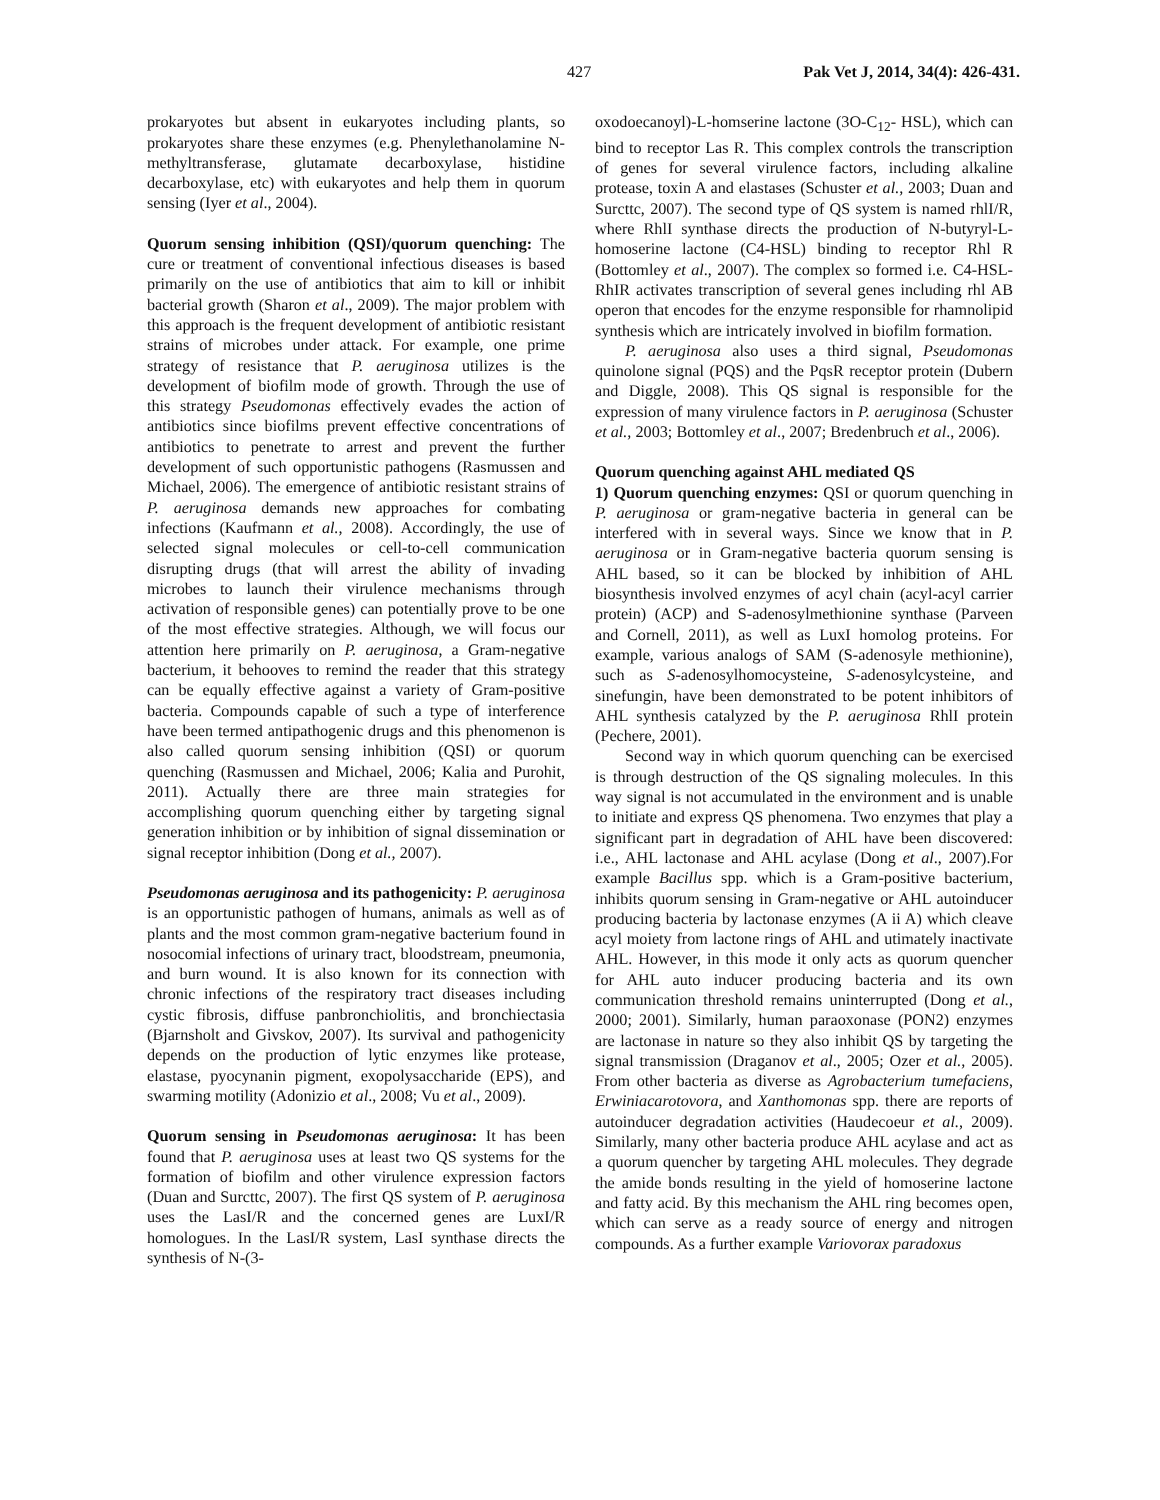427 Pak Vet J, 2014, 34(4): 426-431.
prokaryotes but absent in eukaryotes including plants, so prokaryotes share these enzymes (e.g. Phenylethanolamine N-methyltransferase, glutamate decarboxylase, histidine decarboxylase, etc) with eukaryotes and help them in quorum sensing (Iyer et al., 2004).
Quorum sensing inhibition (QSI)/quorum quenching: The cure or treatment of conventional infectious diseases is based primarily on the use of antibiotics that aim to kill or inhibit bacterial growth (Sharon et al., 2009). The major problem with this approach is the frequent development of antibiotic resistant strains of microbes under attack. For example, one prime strategy of resistance that P. aeruginosa utilizes is the development of biofilm mode of growth. Through the use of this strategy Pseudomonas effectively evades the action of antibiotics since biofilms prevent effective concentrations of antibiotics to penetrate to arrest and prevent the further development of such opportunistic pathogens (Rasmussen and Michael, 2006). The emergence of antibiotic resistant strains of P. aeruginosa demands new approaches for combating infections (Kaufmann et al., 2008). Accordingly, the use of selected signal molecules or cell-to-cell communication disrupting drugs (that will arrest the ability of invading microbes to launch their virulence mechanisms through activation of responsible genes) can potentially prove to be one of the most effective strategies. Although, we will focus our attention here primarily on P. aeruginosa, a Gram-negative bacterium, it behooves to remind the reader that this strategy can be equally effective against a variety of Gram-positive bacteria. Compounds capable of such a type of interference have been termed antipathogenic drugs and this phenomenon is also called quorum sensing inhibition (QSI) or quorum quenching (Rasmussen and Michael, 2006; Kalia and Purohit, 2011). Actually there are three main strategies for accomplishing quorum quenching either by targeting signal generation inhibition or by inhibition of signal dissemination or signal receptor inhibition (Dong et al., 2007).
Pseudomonas aeruginosa and its pathogenicity: P. aeruginosa is an opportunistic pathogen of humans, animals as well as of plants and the most common gram-negative bacterium found in nosocomial infections of urinary tract, bloodstream, pneumonia, and burn wound. It is also known for its connection with chronic infections of the respiratory tract diseases including cystic fibrosis, diffuse panbronchiolitis, and bronchiectasia (Bjarnsholt and Givskov, 2007). Its survival and pathogenicity depends on the production of lytic enzymes like protease, elastase, pyocynanin pigment, exopolysaccharide (EPS), and swarming motility (Adonizio et al., 2008; Vu et al., 2009).
Quorum sensing in Pseudomonas aeruginosa: It has been found that P. aeruginosa uses at least two QS systems for the formation of biofilm and other virulence expression factors (Duan and Surcttc, 2007). The first QS system of P. aeruginosa uses the LasI/R and the concerned genes are LuxI/R homologues. In the LasI/R system, LasI synthase directs the synthesis of N-(3-
oxodoecanoyl)-L-homserine lactone (3O-C<sub>12</sub>- HSL), which can bind to receptor Las R. This complex controls the transcription of genes for several virulence factors, including alkaline protease, toxin A and elastases (Schuster et al., 2003; Duan and Surcttc, 2007). The second type of QS system is named rhlI/R, where RhlI synthase directs the production of N-butyryl-L-homoserine lactone (C4-HSL) binding to receptor Rhl R (Bottomley et al., 2007). The complex so formed i.e. C4-HSL-RhIR activates transcription of several genes including rhl AB operon that encodes for the enzyme responsible for rhamnolipid synthesis which are intricately involved in biofilm formation.
P. aeruginosa also uses a third signal, Pseudomonas quinolone signal (PQS) and the PqsR receptor protein (Dubern and Diggle, 2008). This QS signal is responsible for the expression of many virulence factors in P. aeruginosa (Schuster et al., 2003; Bottomley et al., 2007; Bredenbruch et al., 2006).
Quorum quenching against AHL mediated QS
1) Quorum quenching enzymes: QSI or quorum quenching in P. aeruginosa or gram-negative bacteria in general can be interfered with in several ways. Since we know that in P. aeruginosa or in Gram-negative bacteria quorum sensing is AHL based, so it can be blocked by inhibition of AHL biosynthesis involved enzymes of acyl chain (acyl-acyl carrier protein) (ACP) and S-adenosylmethionine synthase (Parveen and Cornell, 2011), as well as LuxI homolog proteins. For example, various analogs of SAM (S-adenosyle methionine), such as S-adenosylhomocysteine, S-adenosylcysteine, and sinefungin, have been demonstrated to be potent inhibitors of AHL synthesis catalyzed by the P. aeruginosa RhlI protein (Pechere, 2001).
Second way in which quorum quenching can be exercised is through destruction of the QS signaling molecules. In this way signal is not accumulated in the environment and is unable to initiate and express QS phenomena. Two enzymes that play a significant part in degradation of AHL have been discovered: i.e., AHL lactonase and AHL acylase (Dong et al., 2007).For example Bacillus spp. which is a Gram-positive bacterium, inhibits quorum sensing in Gram-negative or AHL autoinducer producing bacteria by lactonase enzymes (A ii A) which cleave acyl moiety from lactone rings of AHL and utimately inactivate AHL. However, in this mode it only acts as quorum quencher for AHL auto inducer producing bacteria and its own communication threshold remains uninterrupted (Dong et al., 2000; 2001). Similarly, human paraoxonase (PON2) enzymes are lactonase in nature so they also inhibit QS by targeting the signal transmission (Draganov et al., 2005; Ozer et al., 2005). From other bacteria as diverse as Agrobacterium tumefaciens, Erwiniacarotovora, and Xanthomonas spp. there are reports of autoinducer degradation activities (Haudecoeur et al., 2009). Similarly, many other bacteria produce AHL acylase and act as a quorum quencher by targeting AHL molecules. They degrade the amide bonds resulting in the yield of homoserine lactone and fatty acid. By this mechanism the AHL ring becomes open, which can serve as a ready source of energy and nitrogen compounds. As a further example Variovorax paradoxus